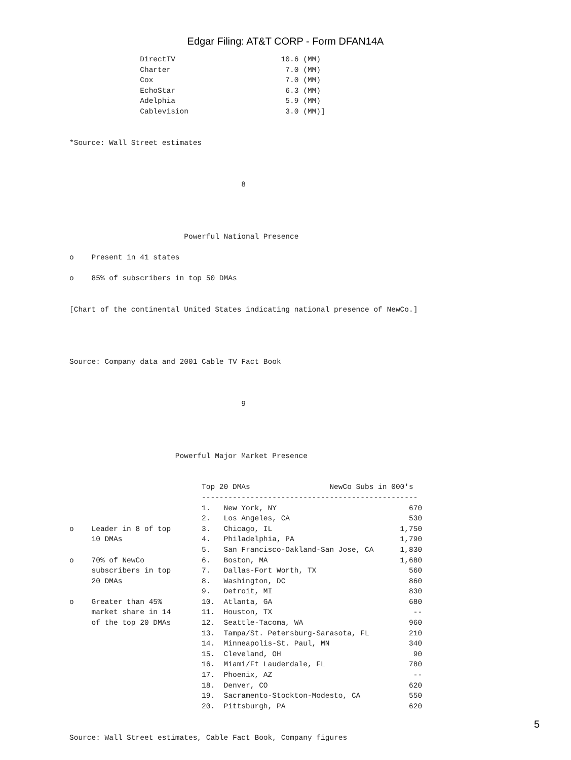Edgar Filing: AT&T CORP - Form DFAN14A
                DirectTV                        10.6 (MM)
                Charter                          7.0 (MM)
                Cox                              7.0 (MM)
                EchoStar                         6.3 (MM)
                Adelphia                         5.9 (MM)
                Cablevision                      3.0 (MM)]


*Source: Wall Street estimates



                                       8




                          Powerful National Presence

o    Present in 41 states

o    85% of subscribers in top 50 DMAs


[Chart of the continental United States indicating national presence of NewCo.]




Source: Company data and 2001 Cable TV Fact Book



                                       9




                        Powerful Major Market Presence


                              Top 20 DMAs                  NewCo Subs in 000's
                              -------------------------------------------------
                              1.   New York, NY                              670
                              2.   Los Angeles, CA                           530
o    Leader in 8 of top       3.   Chicago, IL                             1,750
     10 DMAs                  4.   Philadelphia, PA                        1,790
                              5.   San Francisco-Oakland-San Jose, CA      1,830
o    70% of NewCo             6.   Boston, MA                              1,680
     subscribers in top       7.   Dallas-Fort Worth, TX                     560
     20 DMAs                  8.   Washington, DC                            860
                              9.   Detroit, MI                               830
o    Greater than 45%         10.  Atlanta, GA                               680
     market share in 14       11.  Houston, TX                                --
     of the top 20 DMAs       12.  Seattle-Tacoma, WA                        960
                              13.  Tampa/St. Petersburg-Sarasota, FL         210
                              14.  Minneapolis-St. Paul, MN                  340
                              15.  Cleveland, OH                              90
                              16.  Miami/Ft Lauderdale, FL                   780
                              17.  Phoenix, AZ                                --
                              18.  Denver, CO                                620
                              19.  Sacramento-Stockton-Modesto, CA           550
                              20.  Pittsburgh, PA                            620


Source: Wall Street estimates, Cable Fact Book, Company figures
5